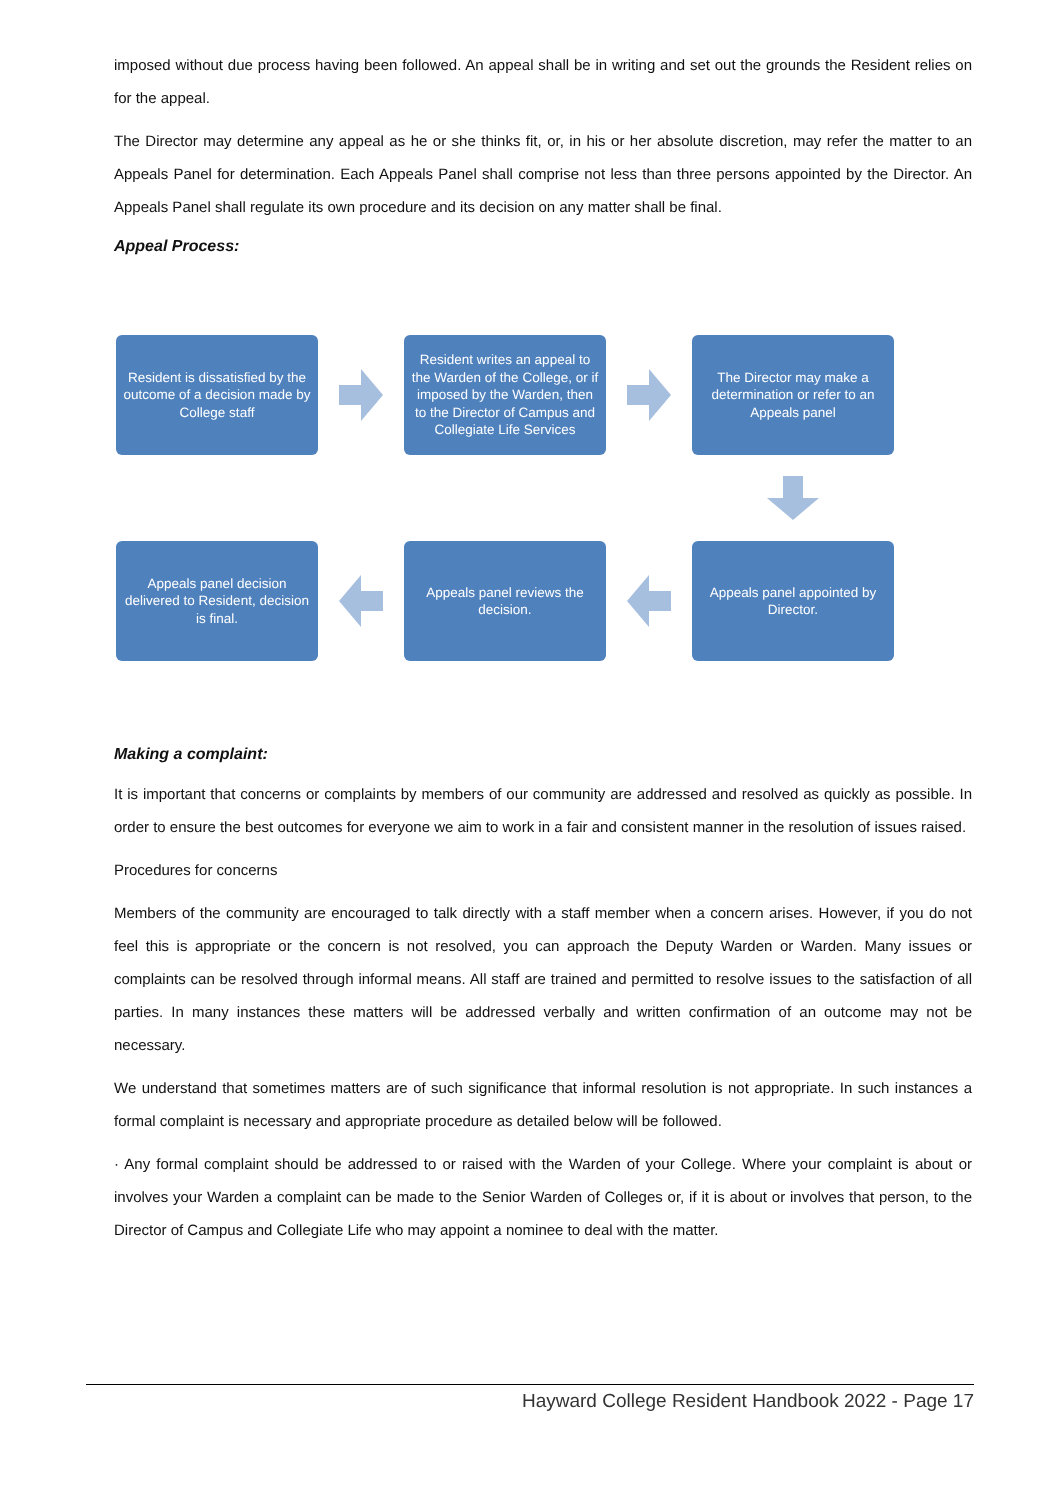imposed without due process having been followed. An appeal shall be in writing and set out the grounds the Resident relies on for the appeal.
The Director may determine any appeal as he or she thinks fit, or, in his or her absolute discretion, may refer the matter to an Appeals Panel for determination. Each Appeals Panel shall comprise not less than three persons appointed by the Director. An Appeals Panel shall regulate its own procedure and its decision on any matter shall be final.
Appeal Process:
Resident is dissatisfied by the outcome of a decision made by College staff
Resident writes an appeal to the Warden of the College, or if imposed by the Warden, then to the Director of Campus and Collegiate Life Services
The Director may make a determination or refer to an Appeals panel
Appeals panel decision delivered to Resident, decision is final.
Appeals panel reviews the decision.
Appeals panel appointed by Director.
Making a complaint:
It is important that concerns or complaints by members of our community are addressed and resolved as quickly as possible. In order to ensure the best outcomes for everyone we aim to work in a fair and consistent manner in the resolution of issues raised.
Procedures for concerns
Members of the community are encouraged to talk directly with a staff member when a concern arises. However, if you do not feel this is appropriate or the concern is not resolved, you can approach the Deputy Warden or Warden. Many issues or complaints can be resolved through informal means. All staff are trained and permitted to resolve issues to the satisfaction of all parties. In many instances these matters will be addressed verbally and written confirmation of an outcome may not be necessary.
We understand that sometimes matters are of such significance that informal resolution is not appropriate. In such instances a formal complaint is necessary and appropriate procedure as detailed below will be followed.
· Any formal complaint should be addressed to or raised with the Warden of your College. Where your complaint is about or involves your Warden a complaint can be made to the Senior Warden of Colleges or, if it is about or involves that person, to the Director of Campus and Collegiate Life who may appoint a nominee to deal with the matter.
Hayward College Resident Handbook 2022 - Page 17